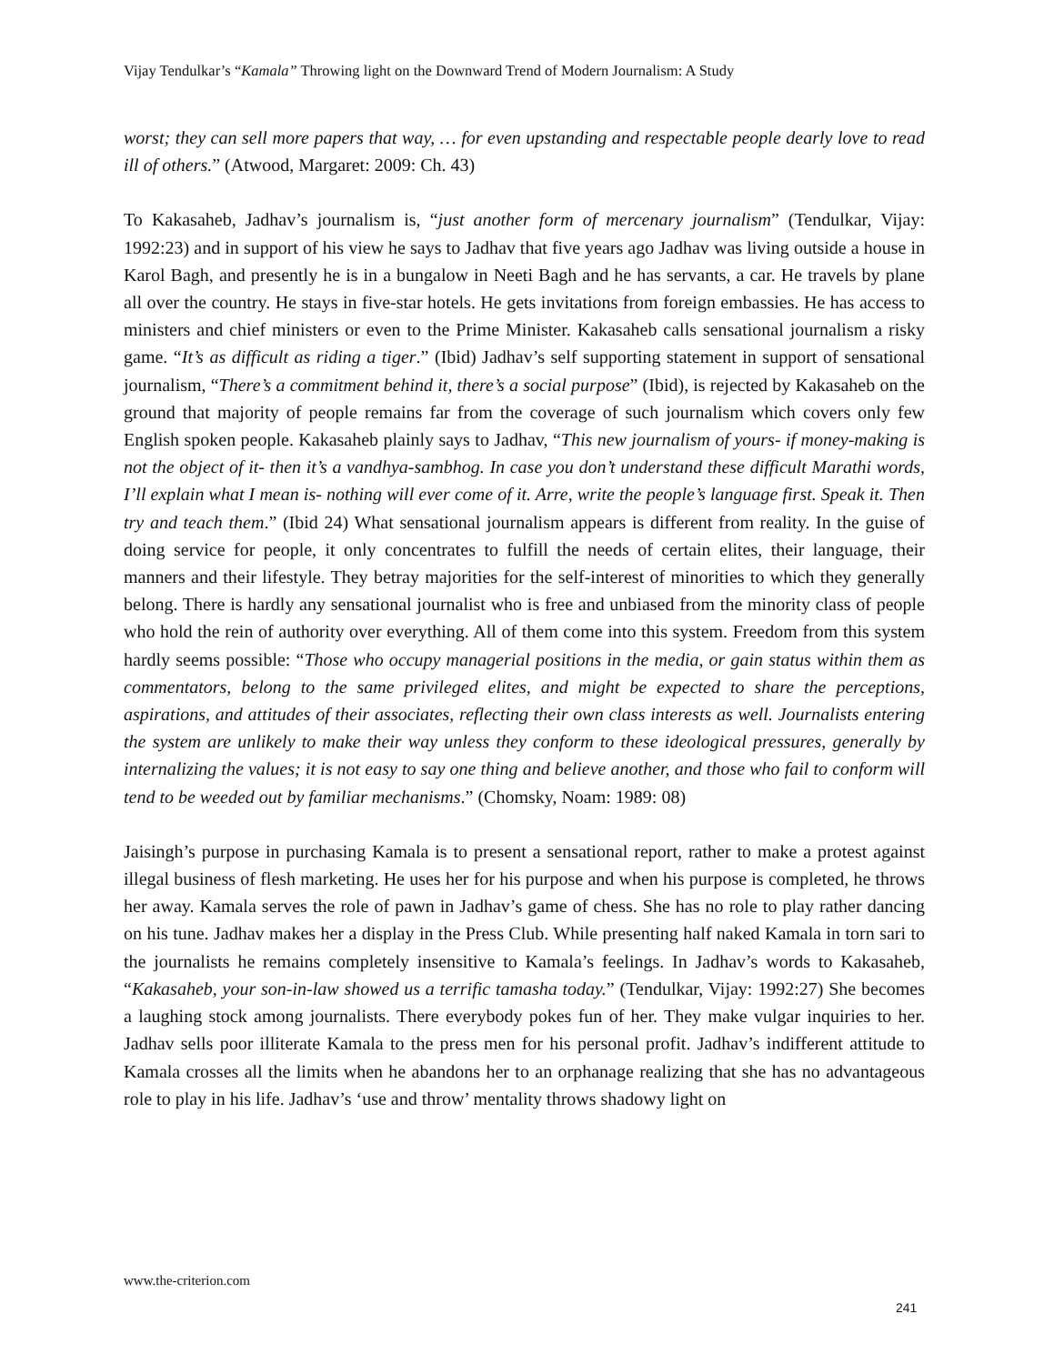Vijay Tendulkar’s “Kamala” Throwing light on the Downward Trend of Modern Journalism: A Study
worst; they can sell more papers that way, … for even upstanding and respectable people dearly love to read ill of others.” (Atwood, Margaret: 2009: Ch. 43)
To Kakasaheb, Jadhav’s journalism is, “just another form of mercenary journalism” (Tendulkar, Vijay: 1992:23) and in support of his view he says to Jadhav that five years ago Jadhav was living outside a house in Karol Bagh, and presently he is in a bungalow in Neeti Bagh and he has servants, a car. He travels by plane all over the country. He stays in five-star hotels. He gets invitations from foreign embassies. He has access to ministers and chief ministers or even to the Prime Minister. Kakasaheb calls sensational journalism a risky game. “It’s as difficult as riding a tiger.” (Ibid) Jadhav’s self supporting statement in support of sensational journalism, “There’s a commitment behind it, there’s a social purpose” (Ibid), is rejected by Kakasaheb on the ground that majority of people remains far from the coverage of such journalism which covers only few English spoken people. Kakasaheb plainly says to Jadhav, “This new journalism of yours- if money-making is not the object of it- then it’s a vandhya-sambhog. In case you don’t understand these difficult Marathi words, I’ll explain what I mean is- nothing will ever come of it. Arre, write the people’s language first. Speak it. Then try and teach them.” (Ibid 24) What sensational journalism appears is different from reality. In the guise of doing service for people, it only concentrates to fulfill the needs of certain elites, their language, their manners and their lifestyle. They betray majorities for the self-interest of minorities to which they generally belong. There is hardly any sensational journalist who is free and unbiased from the minority class of people who hold the rein of authority over everything. All of them come into this system. Freedom from this system hardly seems possible: “Those who occupy managerial positions in the media, or gain status within them as commentators, belong to the same privileged elites, and might be expected to share the perceptions, aspirations, and attitudes of their associates, reflecting their own class interests as well. Journalists entering the system are unlikely to make their way unless they conform to these ideological pressures, generally by internalizing the values; it is not easy to say one thing and believe another, and those who fail to conform will tend to be weeded out by familiar mechanisms.” (Chomsky, Noam: 1989: 08)
Jaisingh’s purpose in purchasing Kamala is to present a sensational report, rather to make a protest against illegal business of flesh marketing. He uses her for his purpose and when his purpose is completed, he throws her away. Kamala serves the role of pawn in Jadhav’s game of chess. She has no role to play rather dancing on his tune. Jadhav makes her a display in the Press Club. While presenting half naked Kamala in torn sari to the journalists he remains completely insensitive to Kamala’s feelings. In Jadhav’s words to Kakasaheb, “Kakasaheb, your son-in-law showed us a terrific tamasha today.” (Tendulkar, Vijay: 1992:27) She becomes a laughing stock among journalists. There everybody pokes fun of her. They make vulgar inquiries to her. Jadhav sells poor illiterate Kamala to the press men for his personal profit. Jadhav’s indifferent attitude to Kamala crosses all the limits when he abandons her to an orphanage realizing that she has no advantageous role to play in his life. Jadhav’s ‘use and throw’ mentality throws shadowy light on
www.the-criterion.com
241